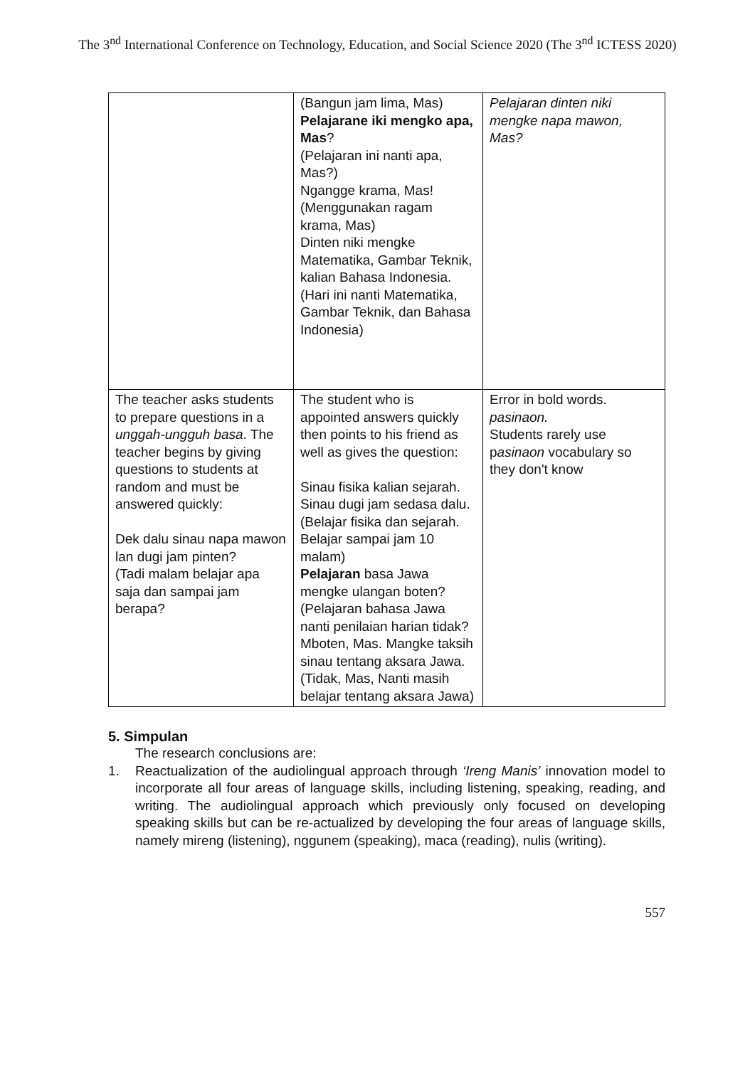The 3<sup>nd</sup> International Conference on Technology, Education, and Social Science 2020 (The 3<sup>nd</sup> ICTESS 2020)
| | (Bangun jam lima, Mas) Pelajarane iki mengko apa, Mas ? (Pelajaran ini nanti apa, Mas?) Ngangge krama, Mas! (Menggunakan ragam krama, Mas) Dinten niki mengke Matematika, Gambar Teknik, kalian Bahasa Indonesia. (Hari ini nanti Matematika, Gambar Teknik, dan Bahasa Indonesia) | Pelajaran dinten niki mengke napa mawon, Mas? |
| The teacher asks students to prepare questions in a unggah-ungguh basa . The teacher begins by giving questions to students at random and must be answered quickly: Dek dalu sinau napa mawon lan dugi jam pinten? (Tadi malam belajar apa saja dan sampai jam berapa? | The student who is appointed answers quickly then points to his friend as well as gives the question: Sinau fisika kalian sejarah. Sinau dugi jam sedasa dalu. (Belajar fisika dan sejarah. Belajar sampai jam 10 malam) Pelajaran basa Jawa mengke ulangan boten? (Pelajaran bahasa Jawa nanti penilaian harian tidak? Mboten, Mas. Mangke taksih sinau tentang aksara Jawa. (Tidak, Mas, Nanti masih belajar tentang aksara Jawa) | Error in bold words. pasinaon. Students rarely use p asinaon vocabulary so they don't know |
5. Simpulan
The research conclusions are:
1. Reactualization of the audiolingual approach through ‘Ireng Manis’ innovation model to incorporate all four areas of language skills, including listening, speaking, reading, and writing. The audiolingual approach which previously only focused on developing speaking skills but can be re-actualized by developing the four areas of language skills, namely mireng (listening), nggunem (speaking), maca (reading), nulis (writing).
557